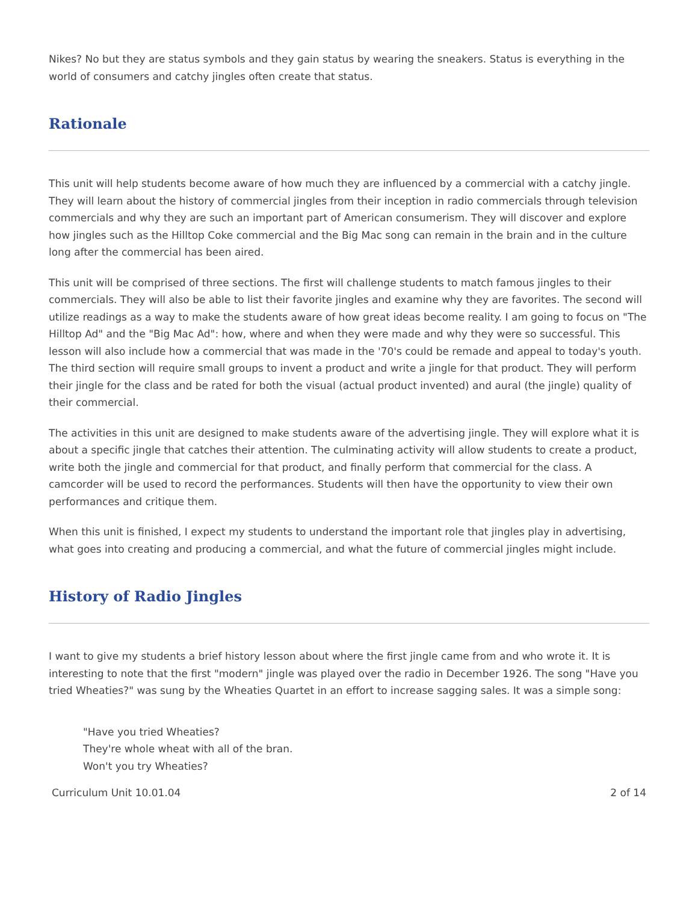Nikes? No but they are status symbols and they gain status by wearing the sneakers. Status is everything in the world of consumers and catchy jingles often create that status.
Rationale
This unit will help students become aware of how much they are influenced by a commercial with a catchy jingle. They will learn about the history of commercial jingles from their inception in radio commercials through television commercials and why they are such an important part of American consumerism. They will discover and explore how jingles such as the Hilltop Coke commercial and the Big Mac song can remain in the brain and in the culture long after the commercial has been aired.
This unit will be comprised of three sections. The first will challenge students to match famous jingles to their commercials. They will also be able to list their favorite jingles and examine why they are favorites. The second will utilize readings as a way to make the students aware of how great ideas become reality. I am going to focus on "The Hilltop Ad" and the "Big Mac Ad": how, where and when they were made and why they were so successful. This lesson will also include how a commercial that was made in the '70's could be remade and appeal to today's youth. The third section will require small groups to invent a product and write a jingle for that product. They will perform their jingle for the class and be rated for both the visual (actual product invented) and aural (the jingle) quality of their commercial.
The activities in this unit are designed to make students aware of the advertising jingle. They will explore what it is about a specific jingle that catches their attention. The culminating activity will allow students to create a product, write both the jingle and commercial for that product, and finally perform that commercial for the class. A camcorder will be used to record the performances. Students will then have the opportunity to view their own performances and critique them.
When this unit is finished, I expect my students to understand the important role that jingles play in advertising, what goes into creating and producing a commercial, and what the future of commercial jingles might include.
History of Radio Jingles
I want to give my students a brief history lesson about where the first jingle came from and who wrote it. It is interesting to note that the first "modern" jingle was played over the radio in December 1926. The song "Have you tried Wheaties?" was sung by the Wheaties Quartet in an effort to increase sagging sales. It was a simple song:
"Have you tried Wheaties?
They're whole wheat with all of the bran.
Won't you try Wheaties?
Curriculum Unit 10.01.04 2 of 14